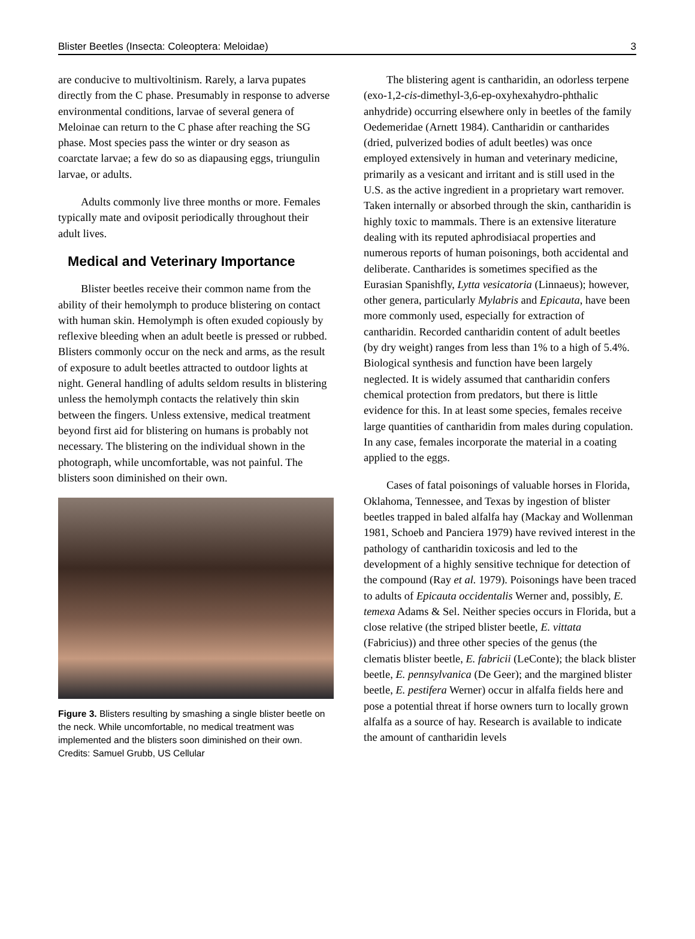Blister Beetles (Insecta: Coleoptera: Meloidae) 3
are conducive to multivoltinism. Rarely, a larva pupates directly from the C phase. Presumably in response to adverse environmental conditions, larvae of several genera of Meloinae can return to the C phase after reaching the SG phase. Most species pass the winter or dry season as coarctate larvae; a few do so as diapausing eggs, triungulin larvae, or adults.
Adults commonly live three months or more. Females typically mate and oviposit periodically throughout their adult lives.
Medical and Veterinary Importance
Blister beetles receive their common name from the ability of their hemolymph to produce blistering on contact with human skin. Hemolymph is often exuded copiously by reflexive bleeding when an adult beetle is pressed or rubbed. Blisters commonly occur on the neck and arms, as the result of exposure to adult beetles attracted to outdoor lights at night. General handling of adults seldom results in blistering unless the hemolymph contacts the relatively thin skin between the fingers. Unless extensive, medical treatment beyond first aid for blistering on humans is probably not necessary. The blistering on the individual shown in the photograph, while uncomfortable, was not painful. The blisters soon diminished on their own.
Figure 3. Blisters resulting by smashing a single blister beetle on the neck. While uncomfortable, no medical treatment was implemented and the blisters soon diminished on their own. Credits: Samuel Grubb, US Cellular
The blistering agent is cantharidin, an odorless terpene (exo-1,2-cis-dimethyl-3,6-ep-oxyhexahydro-phthalic anhydride) occurring elsewhere only in beetles of the family Oedemeridae (Arnett 1984). Cantharidin or cantharides (dried, pulverized bodies of adult beetles) was once employed extensively in human and veterinary medicine, primarily as a vesicant and irritant and is still used in the U.S. as the active ingredient in a proprietary wart remover. Taken internally or absorbed through the skin, cantharidin is highly toxic to mammals. There is an extensive literature dealing with its reputed aphrodisiacal properties and numerous reports of human poisonings, both accidental and deliberate. Cantharides is sometimes specified as the Eurasian Spanishfly, Lytta vesicatoria (Linnaeus); however, other genera, particularly Mylabris and Epicauta, have been more commonly used, especially for extraction of cantharidin. Recorded cantharidin content of adult beetles (by dry weight) ranges from less than 1% to a high of 5.4%. Biological synthesis and function have been largely neglected. It is widely assumed that cantharidin confers chemical protection from predators, but there is little evidence for this. In at least some species, females receive large quantities of cantharidin from males during copulation. In any case, females incorporate the material in a coating applied to the eggs.
Cases of fatal poisonings of valuable horses in Florida, Oklahoma, Tennessee, and Texas by ingestion of blister beetles trapped in baled alfalfa hay (Mackay and Wollenman 1981, Schoeb and Panciera 1979) have revived interest in the pathology of cantharidin toxicosis and led to the development of a highly sensitive technique for detection of the compound (Ray et al. 1979). Poisonings have been traced to adults of Epicauta occidentalis Werner and, possibly, E. temexa Adams & Sel. Neither species occurs in Florida, but a close relative (the striped blister beetle, E. vittata (Fabricius)) and three other species of the genus (the clematis blister beetle, E. fabricii (LeConte); the black blister beetle, E. pennsylvanica (De Geer); and the margined blister beetle, E. pestifera Werner) occur in alfalfa fields here and pose a potential threat if horse owners turn to locally grown alfalfa as a source of hay. Research is available to indicate the amount of cantharidin levels